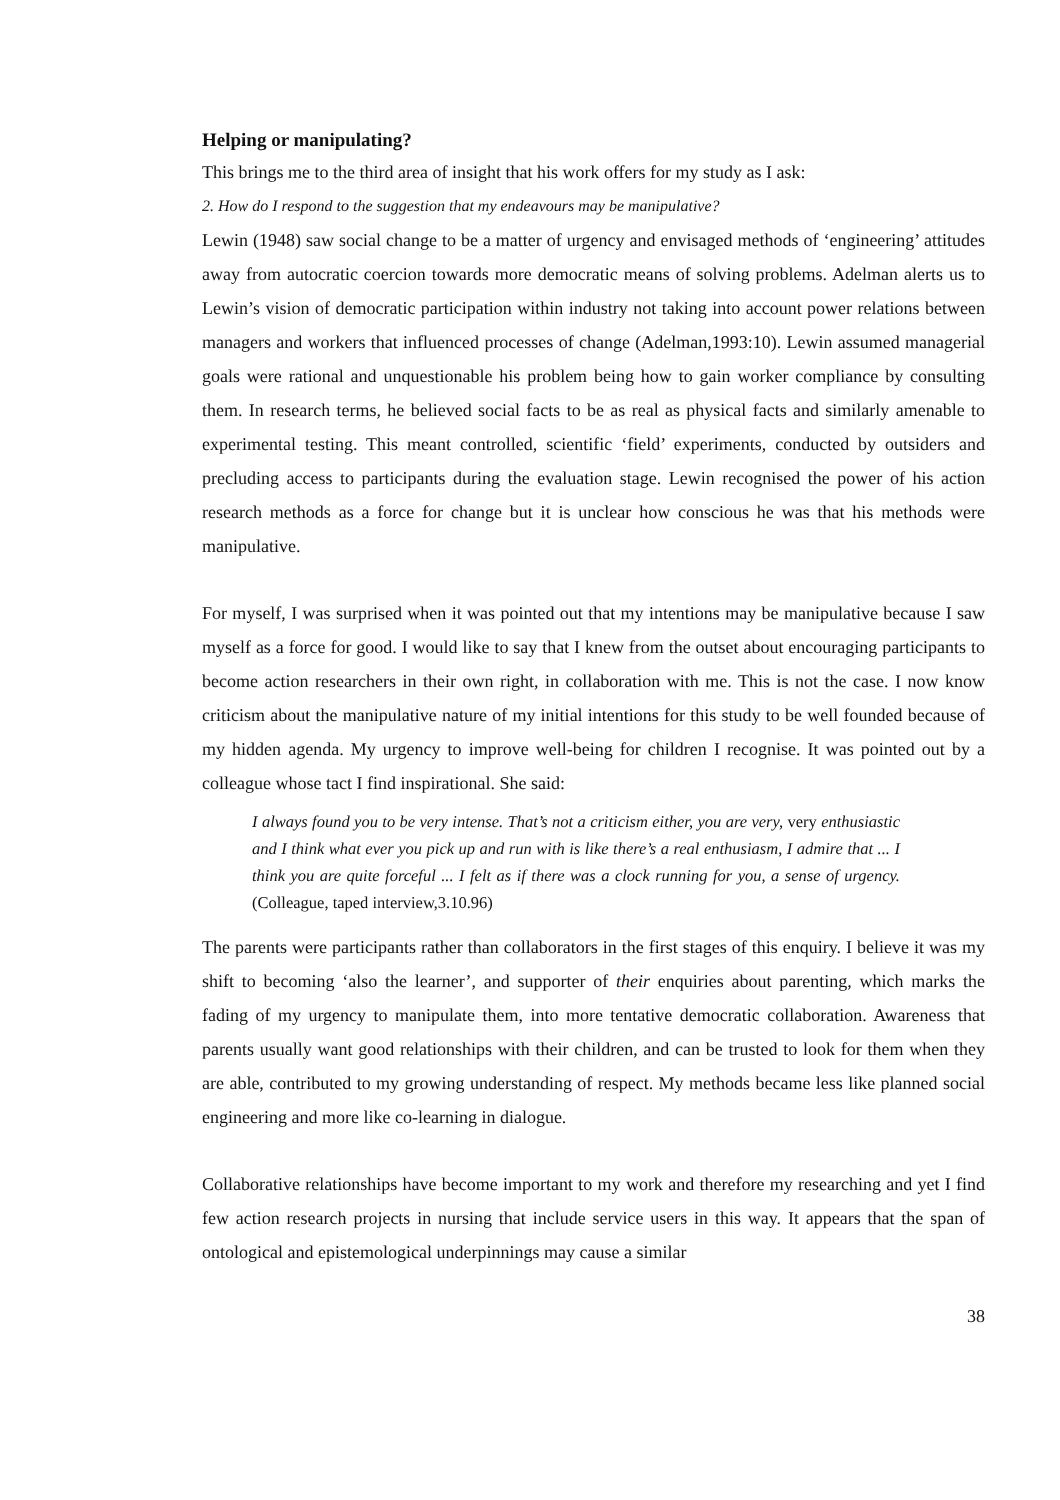Helping or manipulating?
This brings me to the third area of insight that his work offers for my study as I ask:
2. How do I respond to the suggestion that my endeavours may be manipulative?
Lewin (1948) saw social change to be a matter of urgency and envisaged methods of ‘engineering’ attitudes away from autocratic coercion towards more democratic means of solving problems. Adelman alerts us to Lewin’s vision of democratic participation within industry not taking into account power relations between managers and workers that influenced processes of change (Adelman,1993:10). Lewin assumed managerial goals were rational and unquestionable his problem being how to gain worker compliance by consulting them. In research terms, he believed social facts to be as real as physical facts and similarly amenable to experimental testing. This meant controlled, scientific ‘field’ experiments, conducted by outsiders and precluding access to participants during the evaluation stage. Lewin recognised the power of his action research methods as a force for change but it is unclear how conscious he was that his methods were manipulative.
For myself, I was surprised when it was pointed out that my intentions may be manipulative because I saw myself as a force for good. I would like to say that I knew from the outset about encouraging participants to become action researchers in their own right, in collaboration with me. This is not the case. I now know criticism about the manipulative nature of my initial intentions for this study to be well founded because of my hidden agenda. My urgency to improve well-being for children I recognise. It was pointed out by a colleague whose tact I find inspirational. She said:
I always found you to be very intense. That’s not a criticism either, you are very, very enthusiastic and I think what ever you pick up and run with is like there’s a real enthusiasm, I admire that ... I think you are quite forceful ... I felt as if there was a clock running for you, a sense of urgency. (Colleague, taped interview,3.10.96)
The parents were participants rather than collaborators in the first stages of this enquiry. I believe it was my shift to becoming ‘also the learner’, and supporter of their enquiries about parenting, which marks the fading of my urgency to manipulate them, into more tentative democratic collaboration. Awareness that parents usually want good relationships with their children, and can be trusted to look for them when they are able, contributed to my growing understanding of respect. My methods became less like planned social engineering and more like co-learning in dialogue.
Collaborative relationships have become important to my work and therefore my researching and yet I find few action research projects in nursing that include service users in this way. It appears that the span of ontological and epistemological underpinnings may cause a similar
38